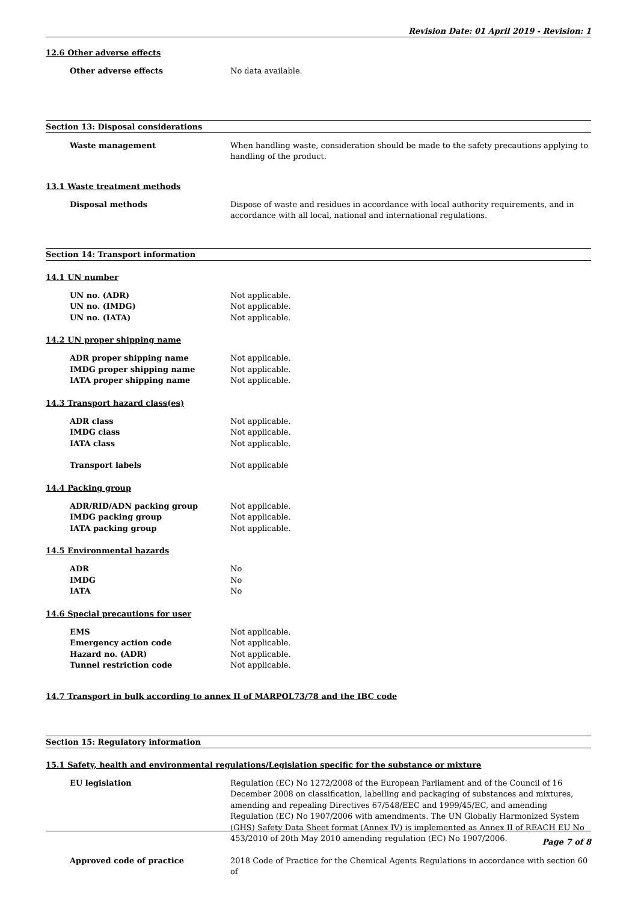Revision Date: 01 April 2019 - Revision: 1
12.6 Other adverse effects
Other adverse effects No data available.
Section 13: Disposal considerations
Waste management When handling waste, consideration should be made to the safety precautions applying to handling of the product.
13.1 Waste treatment methods
Disposal methods Dispose of waste and residues in accordance with local authority requirements, and in accordance with all local, national and international regulations.
Section 14: Transport information
14.1 UN number
UN no. (ADR) Not applicable.
UN no. (IMDG) Not applicable.
UN no. (IATA) Not applicable.
14.2 UN proper shipping name
ADR proper shipping name Not applicable.
IMDG proper shipping name Not applicable.
IATA proper shipping name Not applicable.
14.3 Transport hazard class(es)
ADR class Not applicable.
IMDG class Not applicable.
IATA class Not applicable.
Transport labels Not applicable
14.4 Packing group
ADR/RID/ADN packing group Not applicable.
IMDG packing group Not applicable.
IATA packing group Not applicable.
14.5 Environmental hazards
ADR No
IMDG No
IATA No
14.6 Special precautions for user
EMS Not applicable.
Emergency action code Not applicable.
Hazard no. (ADR) Not applicable.
Tunnel restriction code Not applicable.
14.7 Transport in bulk according to annex II of MARPOL73/78 and the IBC code
Section 15: Regulatory information
15.1 Safety, health and environmental regulations/Legislation specific for the substance or mixture
EU legislation Regulation (EC) No 1272/2008 of the European Parliament and of the Council of 16 December 2008 on classification, labelling and packaging of substances and mixtures, amending and repealing Directives 67/548/EEC and 1999/45/EC, and amending Regulation (EC) No 1907/2006 with amendments. The UN Globally Harmonized System (GHS) Safety Data Sheet format (Annex IV) is implemented as Annex II of REACH EU No 453/2010 of 20th May 2010 amending regulation (EC) No 1907/2006.
Approved code of practice 2018 Code of Practice for the Chemical Agents Regulations in accordance with section 60 of
Page 7 of 8